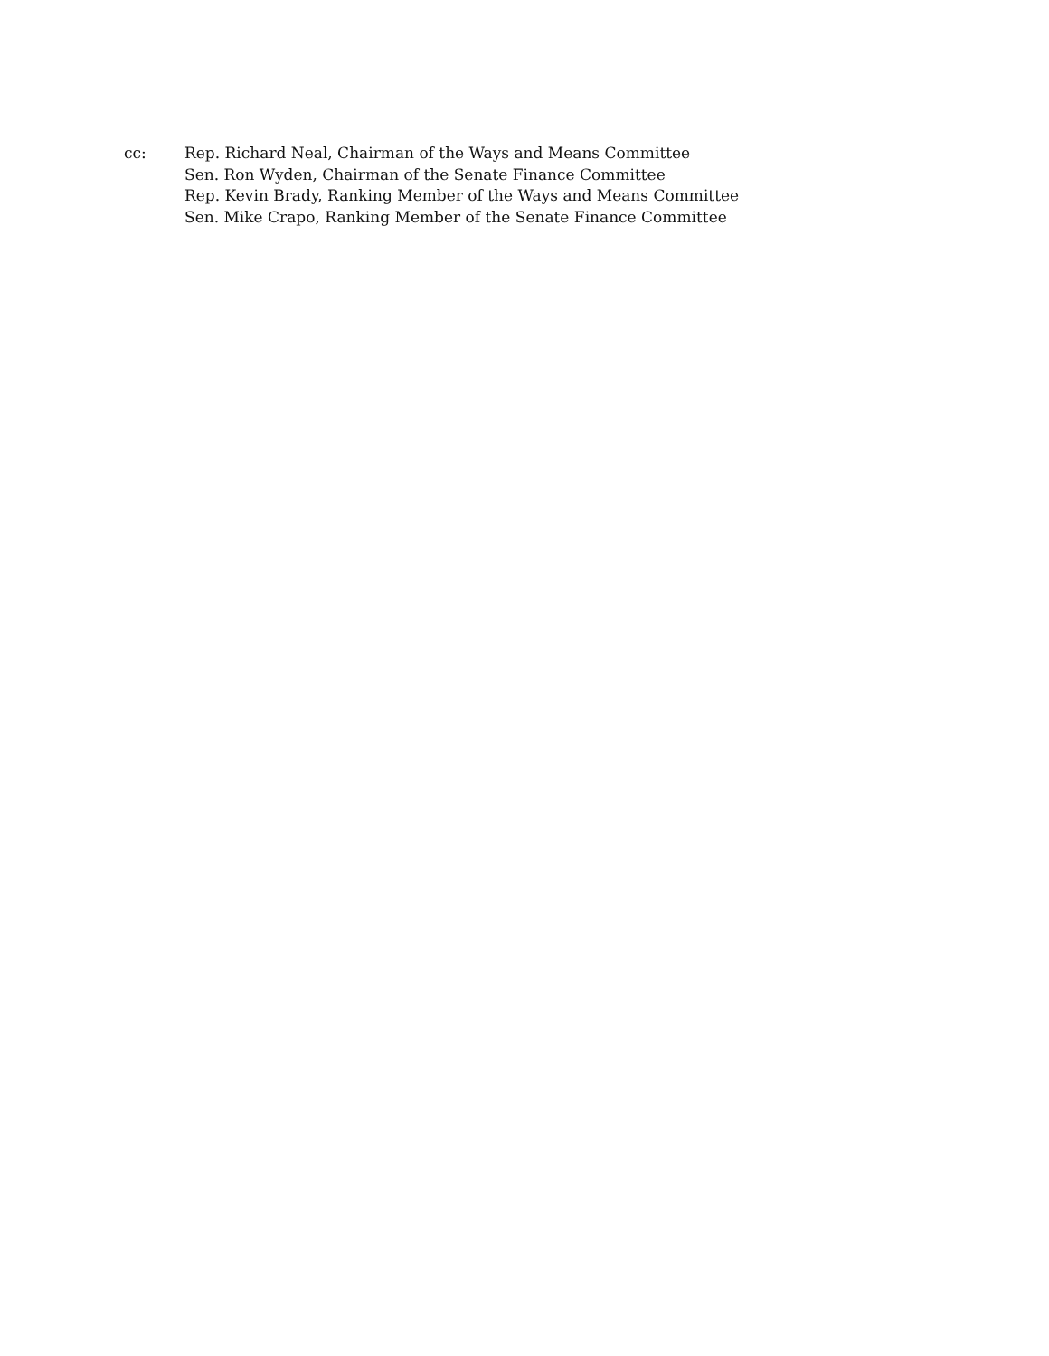cc: Rep. Richard Neal, Chairman of the Ways and Means Committee
Sen. Ron Wyden, Chairman of the Senate Finance Committee
Rep. Kevin Brady, Ranking Member of the Ways and Means Committee
Sen. Mike Crapo, Ranking Member of the Senate Finance Committee